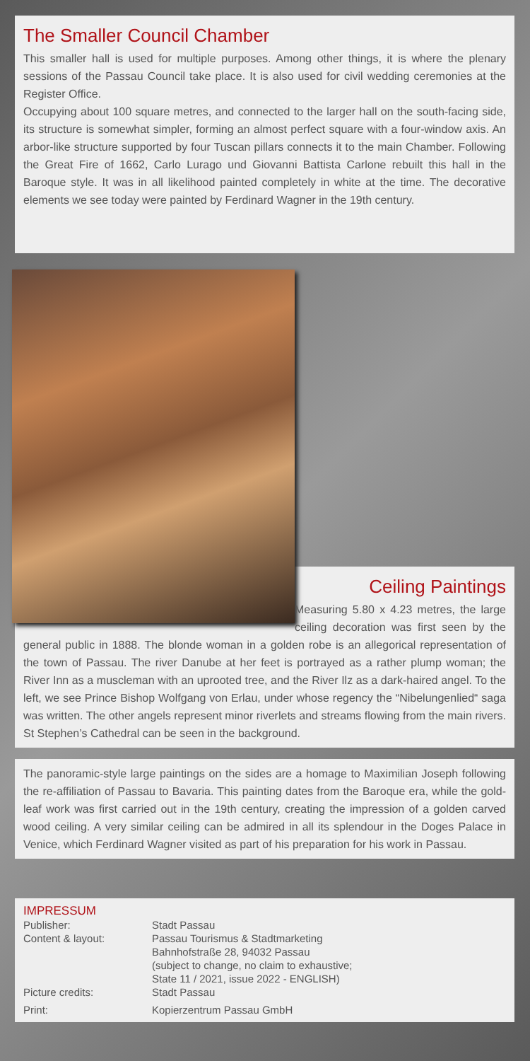The Smaller Council Chamber
This smaller hall is used for multiple purposes. Among other things, it is where the plenary sessions of the Passau Council take place. It is also used for civil wedding ceremonies at the Register Office.
Occupying about 100 square metres, and connected to the larger hall on the south-facing side, its structure is somewhat simpler, forming an almost perfect square with a four-window axis. An arbor-like structure supported by four Tuscan pillars connects it to the main Chamber. Following the Great Fire of 1662, Carlo Lurago und Giovanni Battista Carlone rebuilt this hall in the Baroque style. It was in all likelihood painted completely in white at the time. The decorative elements we see today were painted by Ferdinard Wagner in the 19th century.
Ceiling Paintings
Measuring 5.80 x 4.23 metres, the large ceiling decoration was first seen by the general public in 1888. The blonde woman in a golden robe is an allegorical representation of the town of Passau. The river Danube at her feet is portrayed as a rather plump woman; the River Inn as a muscleman with an uprooted tree, and the River Ilz as a dark-haired angel. To the left, we see Prince Bishop Wolfgang von Erlau, under whose regency the “Nibelungenlied“ saga was written. The other angels represent minor riverlets and streams flowing from the main rivers. St Stephen’s Cathedral can be seen in the background.
The panoramic-style large paintings on the sides are a homage to Maximilian Joseph following the re-affiliation of Passau to Bavaria. This painting dates from the Baroque era, while the gold-leaf work was first carried out in the 19th century, creating the impression of a golden carved wood ceiling. A very similar ceiling can be admired in all its splendour in the Doges Palace in Venice, which Ferdinard Wagner visited as part of his preparation for his work in Passau.
IMPRESSUM
| Publisher: | Stadt Passau |
| Content & layout: | Passau Tourismus & Stadtmarketing Bahnhofstraße 28, 94032 Passau (subject to change, no claim to exhaustive; State 11 / 2021, issue 2022 - ENGLISH) |
| Picture credits: | Stadt Passau |
| Print: | Kopierzentrum Passau GmbH |